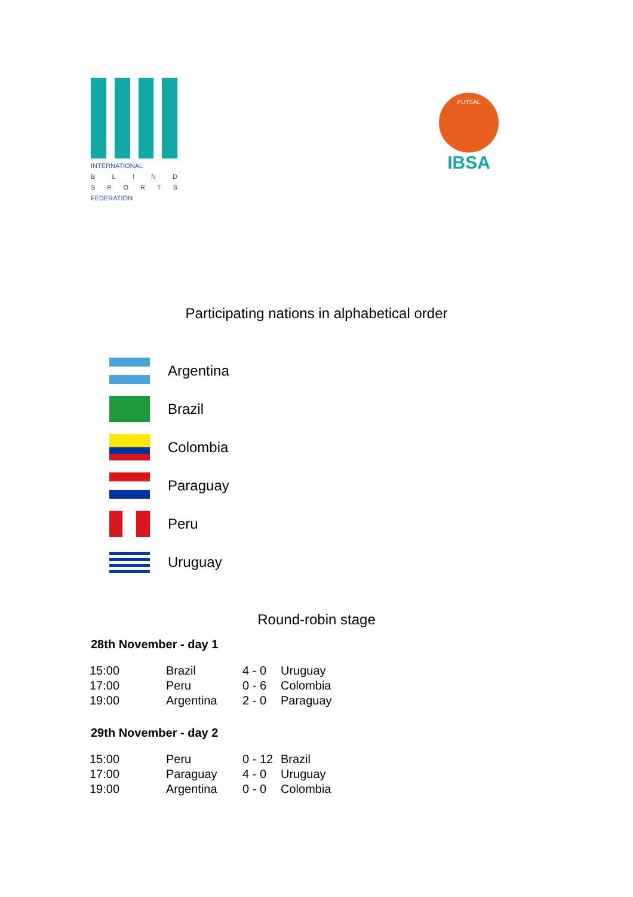INTERNATIONAL
BLIND
SPORTS
FEDERATION
FUTSAL
IBSA
Participating nations in alphabetical order
Argentina
Brazil
Colombia
Paraguay
Peru
Uruguay
Round-robin stage
28th November - day 1
| 15:00 | Brazil | 4 - 0 | Uruguay |
| 17:00 | Peru | 0 - 6 | Colombia |
| 19:00 | Argentina | 2 - 0 | Paraguay |
29th November - day 2
| 15:00 | Peru | 0 - 12 | Brazil |
| 17:00 | Paraguay | 4 - 0 | Uruguay |
| 19:00 | Argentina | 0 - 0 | Colombia |